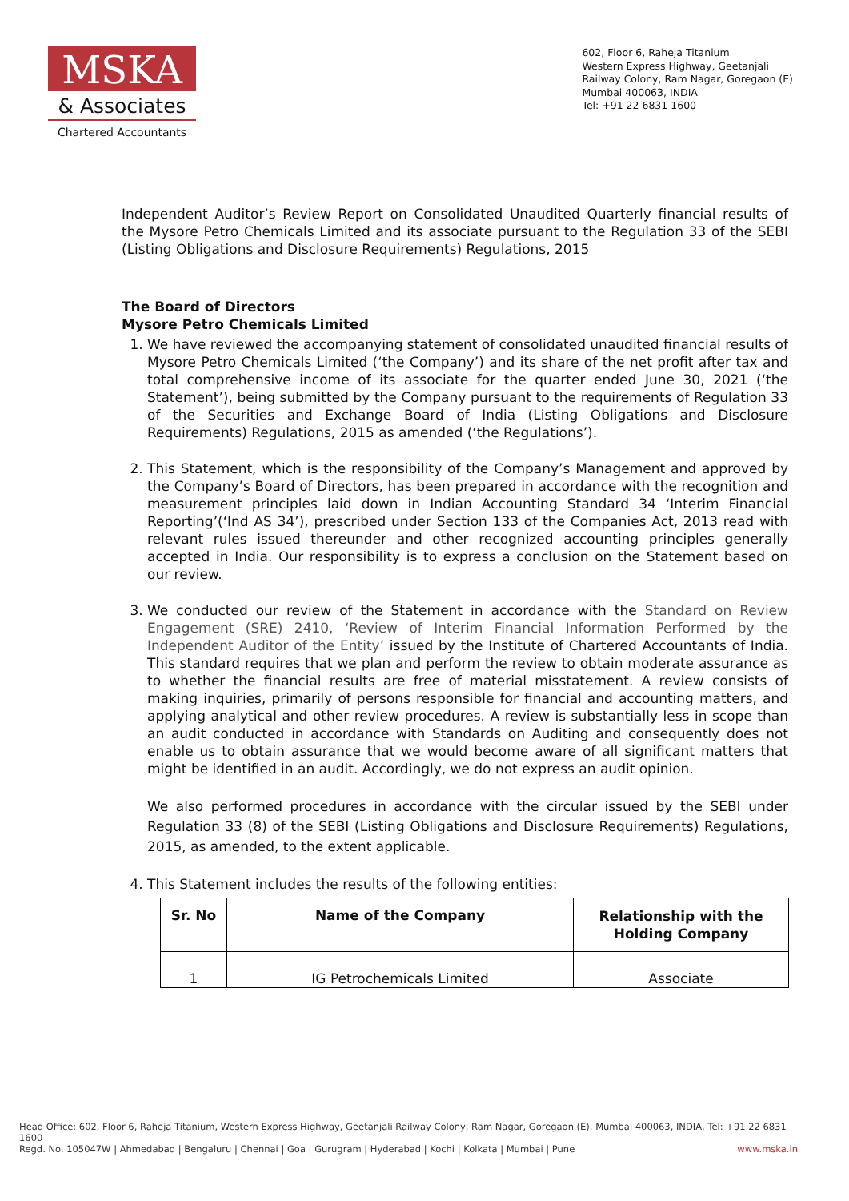MSKA
& Associates
Chartered Accountants
602, Floor 6, Raheja Titanium
Western Express Highway, Geetanjali
Railway Colony, Ram Nagar, Goregaon (E)
Mumbai 400063, INDIA
Tel: +91 22 6831 1600
Independent Auditor’s Review Report on Consolidated Unaudited Quarterly financial results of the Mysore Petro Chemicals Limited and its associate pursuant to the Regulation 33 of the SEBI (Listing Obligations and Disclosure Requirements) Regulations, 2015
The Board of Directors
Mysore Petro Chemicals Limited
1. We have reviewed the accompanying statement of consolidated unaudited financial results of Mysore Petro Chemicals Limited (‘the Company’) and its share of the net profit after tax and total comprehensive income of its associate for the quarter ended June 30, 2021 (‘the Statement’), being submitted by the Company pursuant to the requirements of Regulation 33 of the Securities and Exchange Board of India (Listing Obligations and Disclosure Requirements) Regulations, 2015 as amended (‘the Regulations’).
2. This Statement, which is the responsibility of the Company’s Management and approved by the Company’s Board of Directors, has been prepared in accordance with the recognition and measurement principles laid down in Indian Accounting Standard 34 ‘Interim Financial Reporting’(‘Ind AS 34’), prescribed under Section 133 of the Companies Act, 2013 read with relevant rules issued thereunder and other recognized accounting principles generally accepted in India. Our responsibility is to express a conclusion on the Statement based on our review.
3. We conducted our review of the Statement in accordance with the Standard on Review Engagement (SRE) 2410, ‘Review of Interim Financial Information Performed by the Independent Auditor of the Entity’ issued by the Institute of Chartered Accountants of India. This standard requires that we plan and perform the review to obtain moderate assurance as to whether the financial results are free of material misstatement. A review consists of making inquiries, primarily of persons responsible for financial and accounting matters, and applying analytical and other review procedures. A review is substantially less in scope than an audit conducted in accordance with Standards on Auditing and consequently does not enable us to obtain assurance that we would become aware of all significant matters that might be identified in an audit. Accordingly, we do not express an audit opinion.
We also performed procedures in accordance with the circular issued by the SEBI under Regulation 33 (8) of the SEBI (Listing Obligations and Disclosure Requirements) Regulations, 2015, as amended, to the extent applicable.
4. This Statement includes the results of the following entities:
| Sr. No | Name of the Company | Relationship with the Holding Company |
| --- | --- | --- |
| 1 | IG Petrochemicals Limited | Associate |
Head Office: 602, Floor 6, Raheja Titanium, Western Express Highway, Geetanjali Railway Colony, Ram Nagar, Goregaon (E), Mumbai 400063, INDIA, Tel: +91 22 6831 1600
Regd. No. 105047W | Ahmedabad | Bengaluru | Chennai | Goa | Gurugram | Hyderabad | Kochi | Kolkata | Mumbai | Pune www.mska.in